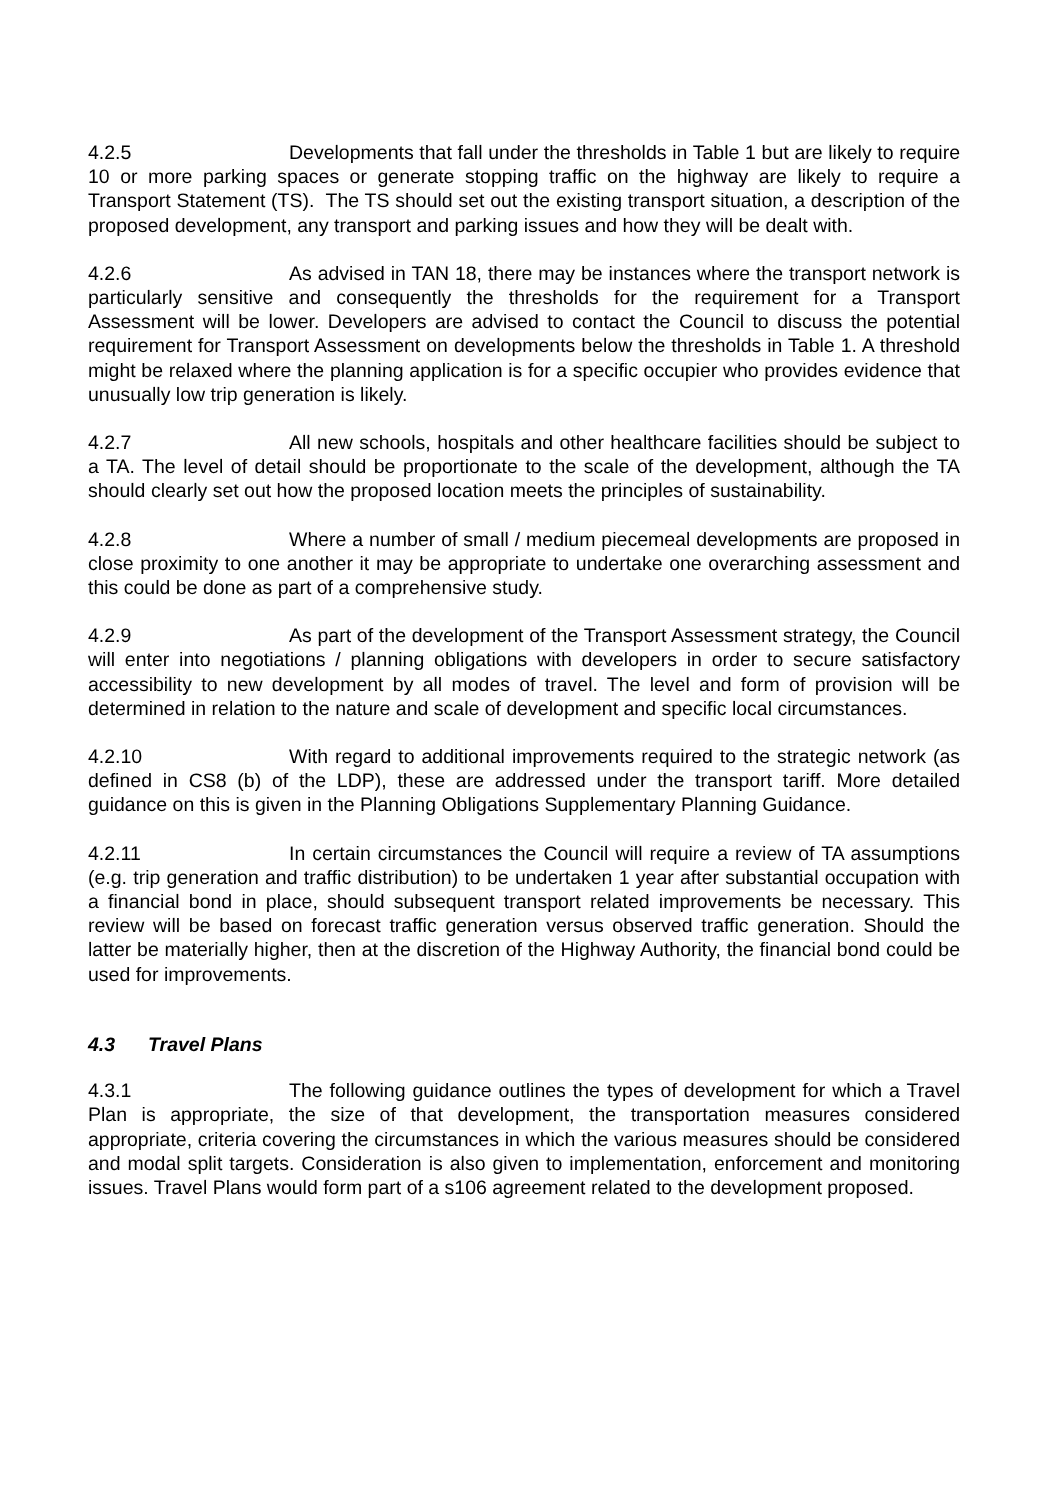4.2.5 Developments that fall under the thresholds in Table 1 but are likely to require 10 or more parking spaces or generate stopping traffic on the highway are likely to require a Transport Statement (TS). The TS should set out the existing transport situation, a description of the proposed development, any transport and parking issues and how they will be dealt with.
4.2.6 As advised in TAN 18, there may be instances where the transport network is particularly sensitive and consequently the thresholds for the requirement for a Transport Assessment will be lower. Developers are advised to contact the Council to discuss the potential requirement for Transport Assessment on developments below the thresholds in Table 1. A threshold might be relaxed where the planning application is for a specific occupier who provides evidence that unusually low trip generation is likely.
4.2.7 All new schools, hospitals and other healthcare facilities should be subject to a TA. The level of detail should be proportionate to the scale of the development, although the TA should clearly set out how the proposed location meets the principles of sustainability.
4.2.8 Where a number of small / medium piecemeal developments are proposed in close proximity to one another it may be appropriate to undertake one overarching assessment and this could be done as part of a comprehensive study.
4.2.9 As part of the development of the Transport Assessment strategy, the Council will enter into negotiations / planning obligations with developers in order to secure satisfactory accessibility to new development by all modes of travel. The level and form of provision will be determined in relation to the nature and scale of development and specific local circumstances.
4.2.10 With regard to additional improvements required to the strategic network (as defined in CS8 (b) of the LDP), these are addressed under the transport tariff. More detailed guidance on this is given in the Planning Obligations Supplementary Planning Guidance.
4.2.11 In certain circumstances the Council will require a review of TA assumptions (e.g. trip generation and traffic distribution) to be undertaken 1 year after substantial occupation with a financial bond in place, should subsequent transport related improvements be necessary. This review will be based on forecast traffic generation versus observed traffic generation. Should the latter be materially higher, then at the discretion of the Highway Authority, the financial bond could be used for improvements.
4.3 Travel Plans
4.3.1 The following guidance outlines the types of development for which a Travel Plan is appropriate, the size of that development, the transportation measures considered appropriate, criteria covering the circumstances in which the various measures should be considered and modal split targets. Consideration is also given to implementation, enforcement and monitoring issues. Travel Plans would form part of a s106 agreement related to the development proposed.